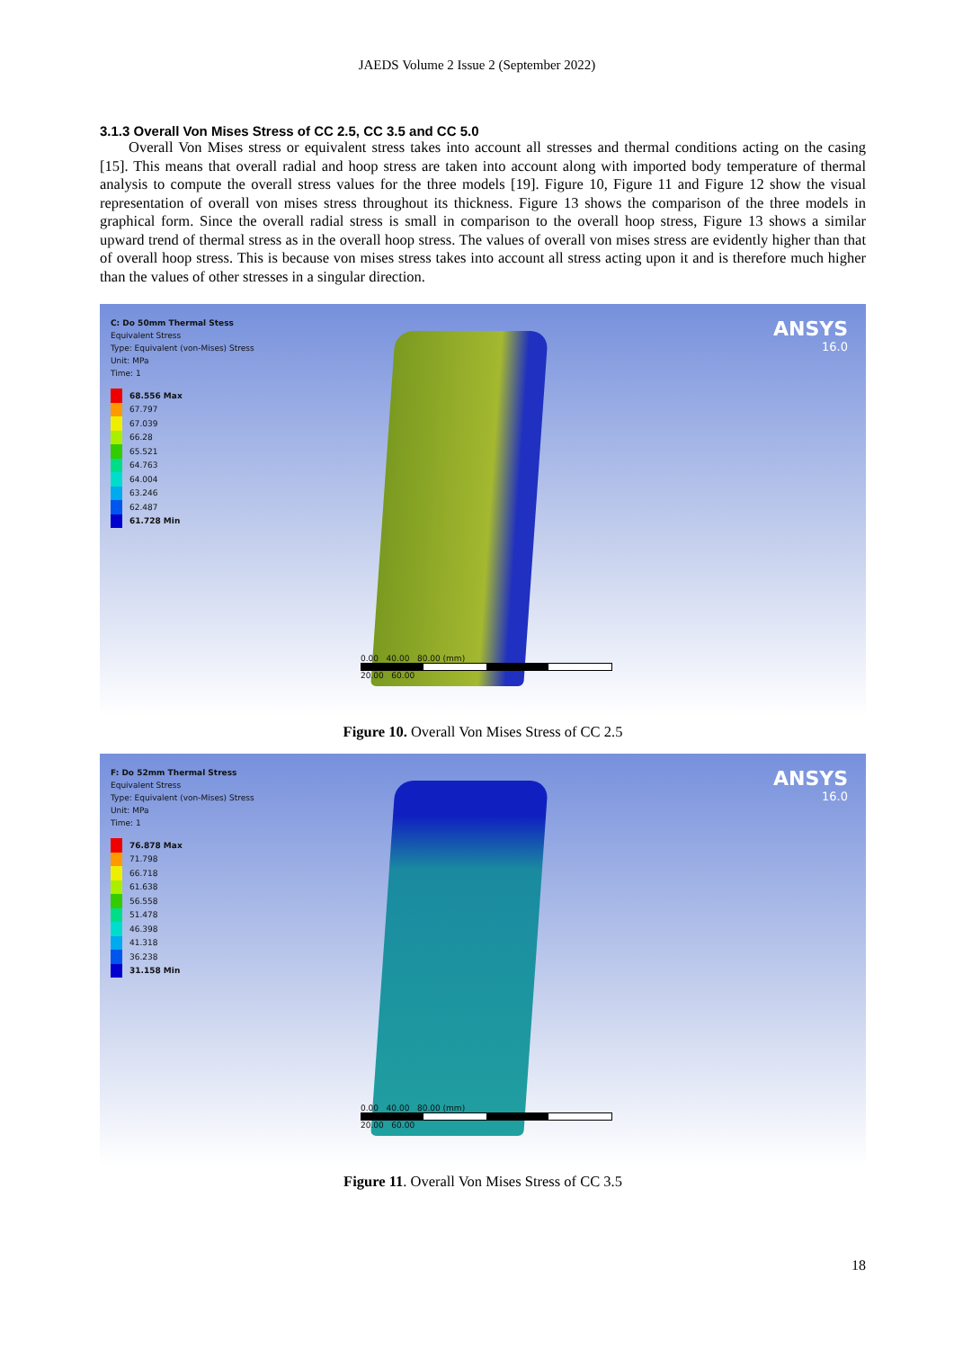JAEDS Volume 2 Issue 2 (September 2022)
3.1.3 Overall Von Mises Stress of CC 2.5, CC 3.5 and CC 5.0
Overall Von Mises stress or equivalent stress takes into account all stresses and thermal conditions acting on the casing [15]. This means that overall radial and hoop stress are taken into account along with imported body temperature of thermal analysis to compute the overall stress values for the three models [19]. Figure 10, Figure 11 and Figure 12 show the visual representation of overall von mises stress throughout its thickness. Figure 13 shows the comparison of the three models in graphical form. Since the overall radial stress is small in comparison to the overall hoop stress, Figure 13 shows a similar upward trend of thermal stress as in the overall hoop stress. The values of overall von mises stress are evidently higher than that of overall hoop stress. This is because von mises stress takes into account all stress acting upon it and is therefore much higher than the values of other stresses in a singular direction.
C: Do 50mm Thermal Stess
Equivalent Stress
Type: Equivalent (von-Mises) Stress
Unit: MPa
Time: 1
68.556 Max
67.797
67.039
66.28
65.521
64.763
64.004
63.246
62.487
61.728 Min
ANSYS
16.0
0.00 40.00 80.00 (mm)
20.00 60.00
Figure 10. Overall Von Mises Stress of CC 2.5
F: Do 52mm Thermal Stress
Equivalent Stress
Type: Equivalent (von-Mises) Stress
Unit: MPa
Time: 1
76.878 Max
71.798
66.718
61.638
56.558
51.478
46.398
41.318
36.238
31.158 Min
ANSYS
16.0
0.00 40.00 80.00 (mm)
20.00 60.00
Figure 11. Overall Von Mises Stress of CC 3.5
18